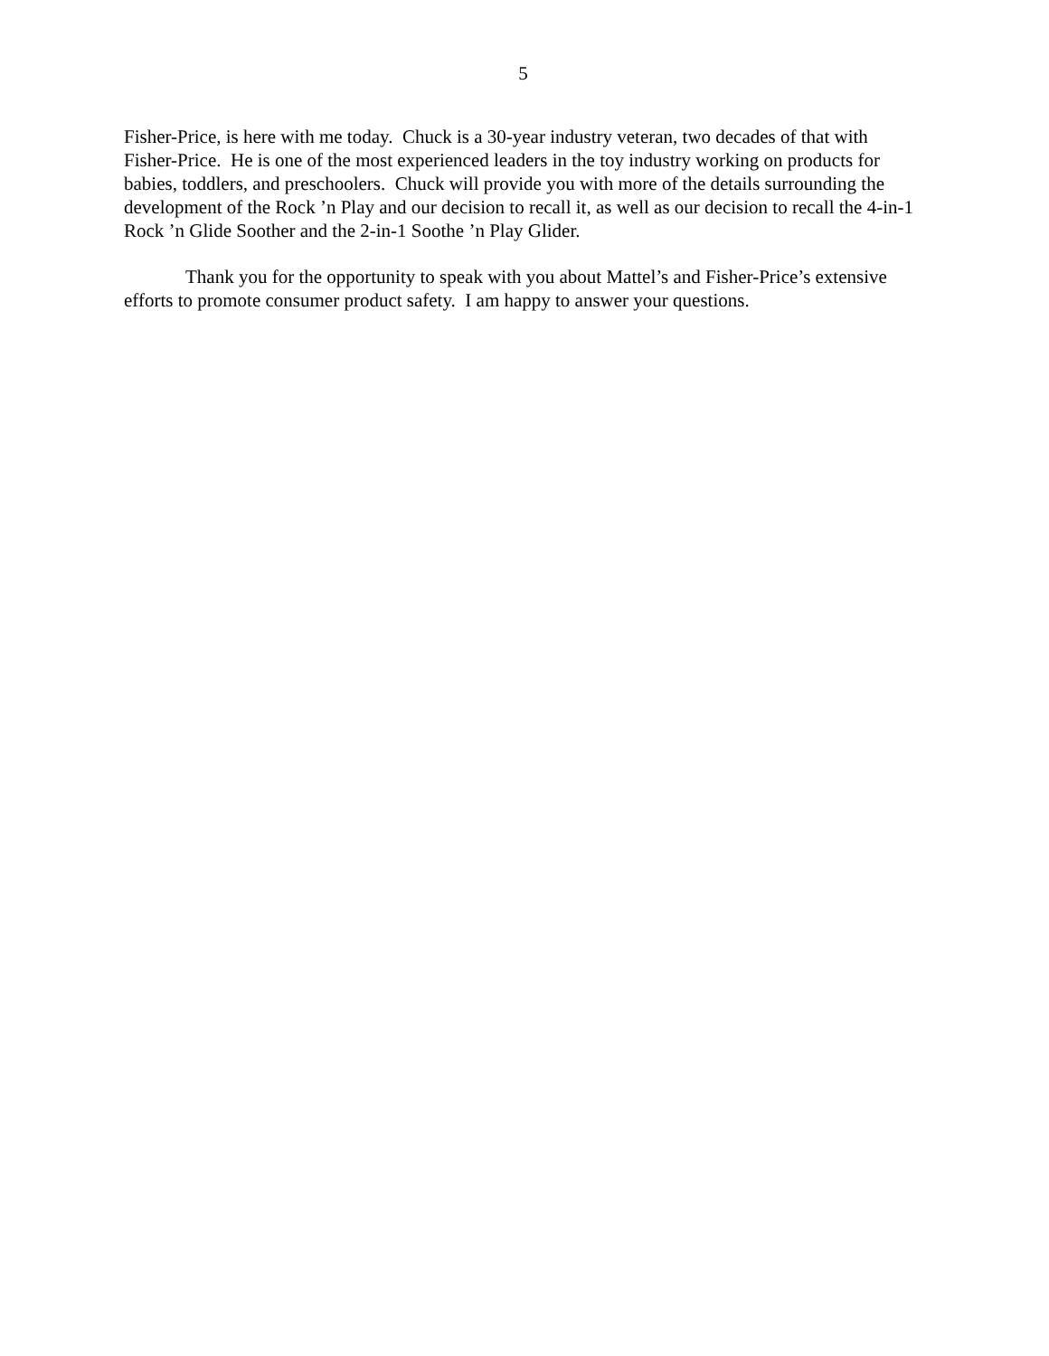5
Fisher-Price, is here with me today. Chuck is a 30-year industry veteran, two decades of that with Fisher-Price. He is one of the most experienced leaders in the toy industry working on products for babies, toddlers, and preschoolers. Chuck will provide you with more of the details surrounding the development of the Rock ’n Play and our decision to recall it, as well as our decision to recall the 4-in-1 Rock ’n Glide Soother and the 2-in-1 Soothe ’n Play Glider.
Thank you for the opportunity to speak with you about Mattel’s and Fisher-Price’s extensive efforts to promote consumer product safety. I am happy to answer your questions.